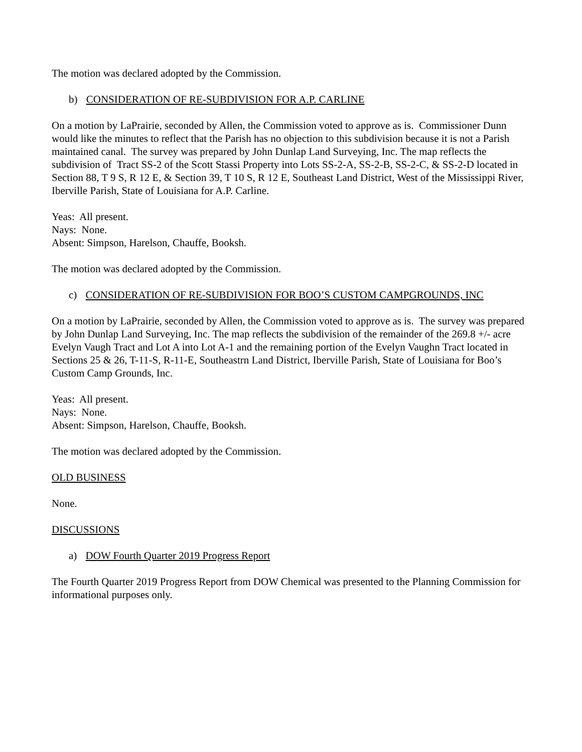The motion was declared adopted by the Commission.
b) CONSIDERATION OF RE-SUBDIVISION FOR A.P. CARLINE
On a motion by LaPrairie, seconded by Allen, the Commission voted to approve as is. Commissioner Dunn would like the minutes to reflect that the Parish has no objection to this subdivision because it is not a Parish maintained canal. The survey was prepared by John Dunlap Land Surveying, Inc. The map reflects the subdivision of Tract SS-2 of the Scott Stassi Property into Lots SS-2-A, SS-2-B, SS-2-C, & SS-2-D located in Section 88, T 9 S, R 12 E, & Section 39, T 10 S, R 12 E, Southeast Land District, West of the Mississippi River, Iberville Parish, State of Louisiana for A.P. Carline.
Yeas: All present.
Nays: None.
Absent: Simpson, Harelson, Chauffe, Booksh.
The motion was declared adopted by the Commission.
c) CONSIDERATION OF RE-SUBDIVISION FOR BOO’S CUSTOM CAMPGROUNDS, INC
On a motion by LaPrairie, seconded by Allen, the Commission voted to approve as is. The survey was prepared by John Dunlap Land Surveying, Inc. The map reflects the subdivision of the remainder of the 269.8 +/- acre Evelyn Vaugh Tract and Lot A into Lot A-1 and the remaining portion of the Evelyn Vaughn Tract located in Sections 25 & 26, T-11-S, R-11-E, Southeastrn Land District, Iberville Parish, State of Louisiana for Boo’s Custom Camp Grounds, Inc.
Yeas: All present.
Nays: None.
Absent: Simpson, Harelson, Chauffe, Booksh.
The motion was declared adopted by the Commission.
OLD BUSINESS
None.
DISCUSSIONS
a) DOW Fourth Quarter 2019 Progress Report
The Fourth Quarter 2019 Progress Report from DOW Chemical was presented to the Planning Commission for informational purposes only.